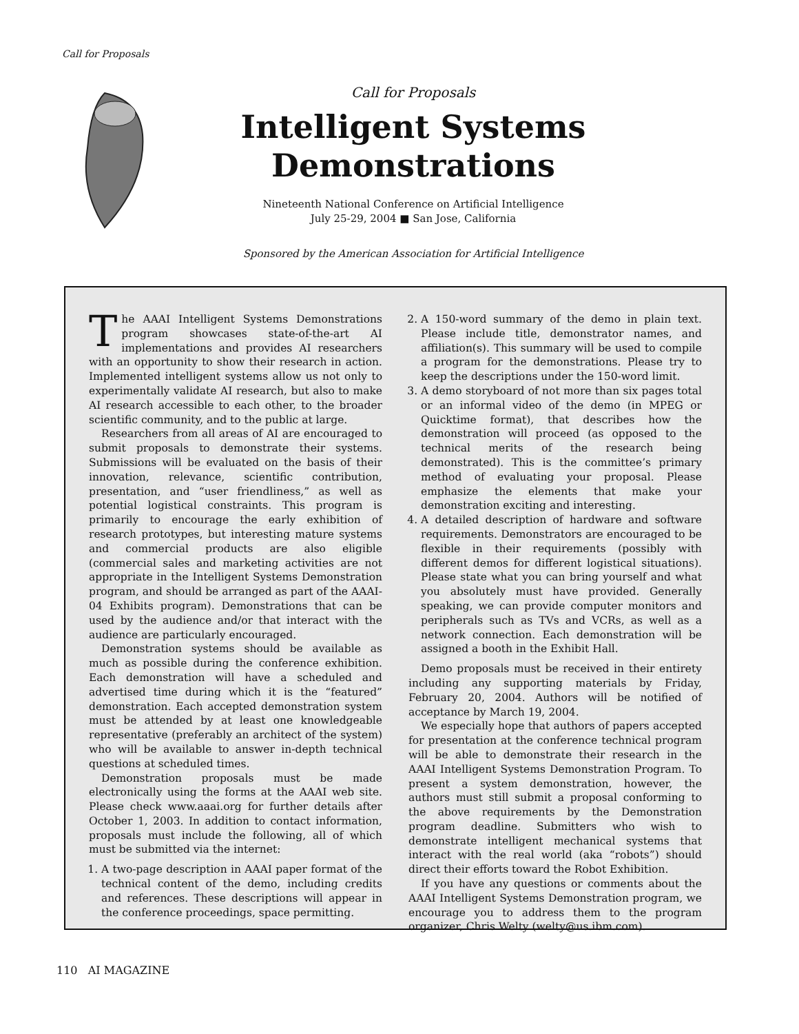Call for Proposals
Call for Proposals
Intelligent Systems Demonstrations
Nineteenth National Conference on Artificial Intelligence
July 25-29, 2004 ■ San Jose, California
Sponsored by the American Association for Artificial Intelligence
The AAAI Intelligent Systems Demonstrations program showcases state-of-the-art AI implementations and provides AI researchers with an opportunity to show their research in action. Implemented intelligent systems allow us not only to experimentally validate AI research, but also to make AI research accessible to each other, to the broader scientific community, and to the public at large.
Researchers from all areas of AI are encouraged to submit proposals to demonstrate their systems. Submissions will be evaluated on the basis of their innovation, relevance, scientific contribution, presentation, and “user friendliness,” as well as potential logistical constraints. This program is primarily to encourage the early exhibition of research prototypes, but interesting mature systems and commercial products are also eligible (commercial sales and marketing activities are not appropriate in the Intelligent Systems Demonstration program, and should be arranged as part of the AAAI-04 Exhibits program). Demonstrations that can be used by the audience and/or that interact with the audience are particularly encouraged.
Demonstration systems should be available as much as possible during the conference exhibition. Each demonstration will have a scheduled and advertised time during which it is the “featured” demonstration. Each accepted demonstration system must be attended by at least one knowledgeable representative (preferably an architect of the system) who will be available to answer in-depth technical questions at scheduled times.
Demonstration proposals must be made electronically using the forms at the AAAI web site. Please check www.aaai.org for further details after October 1, 2003. In addition to contact information, proposals must include the following, all of which must be submitted via the internet:
1. A two-page description in AAAI paper format of the technical content of the demo, including credits and references. These descriptions will appear in the conference proceedings, space permitting.
2. A 150-word summary of the demo in plain text. Please include title, demonstrator names, and affiliation(s). This summary will be used to compile a program for the demonstrations. Please try to keep the descriptions under the 150-word limit.
3. A demo storyboard of not more than six pages total or an informal video of the demo (in MPEG or Quicktime format), that describes how the demonstration will proceed (as opposed to the technical merits of the research being demonstrated). This is the committee’s primary method of evaluating your proposal. Please emphasize the elements that make your demonstration exciting and interesting.
4. A detailed description of hardware and software requirements. Demonstrators are encouraged to be flexible in their requirements (possibly with different demos for different logistical situations). Please state what you can bring yourself and what you absolutely must have provided. Generally speaking, we can provide computer monitors and peripherals such as TVs and VCRs, as well as a network connection. Each demonstration will be assigned a booth in the Exhibit Hall.
Demo proposals must be received in their entirety including any supporting materials by Friday, February 20, 2004. Authors will be notified of acceptance by March 19, 2004.
We especially hope that authors of papers accepted for presentation at the conference technical program will be able to demonstrate their research in the AAAI Intelligent Systems Demonstration Program. To present a system demonstration, however, the authors must still submit a proposal conforming to the above requirements by the Demonstration program deadline. Submitters who wish to demonstrate intelligent mechanical systems that interact with the real world (aka “robots”) should direct their efforts toward the Robot Exhibition.
If you have any questions or comments about the AAAI Intelligent Systems Demonstration program, we encourage you to address them to the program organizer, Chris Welty (welty@us.ibm.com).
110 AI MAGAZINE